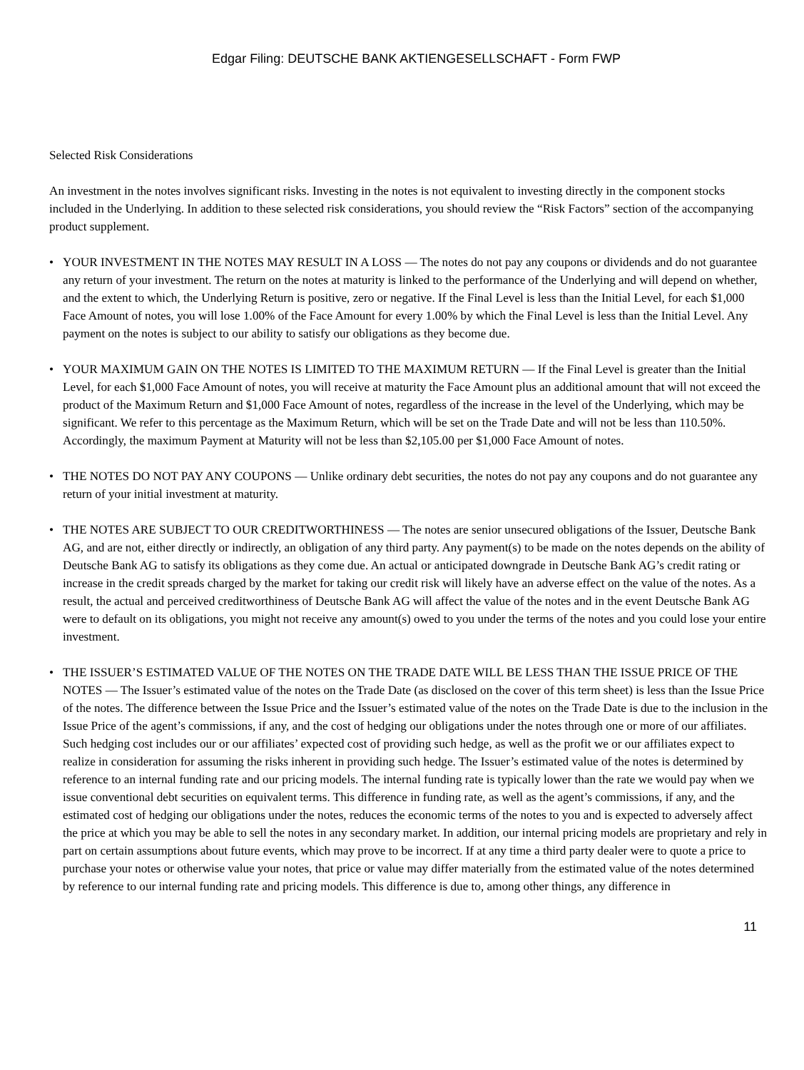Edgar Filing: DEUTSCHE BANK AKTIENGESELLSCHAFT - Form FWP
Selected Risk Considerations
An investment in the notes involves significant risks. Investing in the notes is not equivalent to investing directly in the component stocks included in the Underlying. In addition to these selected risk considerations, you should review the “Risk Factors” section of the accompanying product supplement.
• YOUR INVESTMENT IN THE NOTES MAY RESULT IN A LOSS — The notes do not pay any coupons or dividends and do not guarantee any return of your investment. The return on the notes at maturity is linked to the performance of the Underlying and will depend on whether, and the extent to which, the Underlying Return is positive, zero or negative. If the Final Level is less than the Initial Level, for each $1,000 Face Amount of notes, you will lose 1.00% of the Face Amount for every 1.00% by which the Final Level is less than the Initial Level. Any payment on the notes is subject to our ability to satisfy our obligations as they become due.
• YOUR MAXIMUM GAIN ON THE NOTES IS LIMITED TO THE MAXIMUM RETURN — If the Final Level is greater than the Initial Level, for each $1,000 Face Amount of notes, you will receive at maturity the Face Amount plus an additional amount that will not exceed the product of the Maximum Return and $1,000 Face Amount of notes, regardless of the increase in the level of the Underlying, which may be significant. We refer to this percentage as the Maximum Return, which will be set on the Trade Date and will not be less than 110.50%. Accordingly, the maximum Payment at Maturity will not be less than $2,105.00 per $1,000 Face Amount of notes.
• THE NOTES DO NOT PAY ANY COUPONS — Unlike ordinary debt securities, the notes do not pay any coupons and do not guarantee any return of your initial investment at maturity.
• THE NOTES ARE SUBJECT TO OUR CREDITWORTHINESS — The notes are senior unsecured obligations of the Issuer, Deutsche Bank AG, and are not, either directly or indirectly, an obligation of any third party. Any payment(s) to be made on the notes depends on the ability of Deutsche Bank AG to satisfy its obligations as they come due. An actual or anticipated downgrade in Deutsche Bank AG’s credit rating or increase in the credit spreads charged by the market for taking our credit risk will likely have an adverse effect on the value of the notes. As a result, the actual and perceived creditworthiness of Deutsche Bank AG will affect the value of the notes and in the event Deutsche Bank AG were to default on its obligations, you might not receive any amount(s) owed to you under the terms of the notes and you could lose your entire investment.
• THE ISSUER’S ESTIMATED VALUE OF THE NOTES ON THE TRADE DATE WILL BE LESS THAN THE ISSUE PRICE OF THE NOTES — The Issuer’s estimated value of the notes on the Trade Date (as disclosed on the cover of this term sheet) is less than the Issue Price of the notes. The difference between the Issue Price and the Issuer’s estimated value of the notes on the Trade Date is due to the inclusion in the Issue Price of the agent’s commissions, if any, and the cost of hedging our obligations under the notes through one or more of our affiliates. Such hedging cost includes our or our affiliates’ expected cost of providing such hedge, as well as the profit we or our affiliates expect to realize in consideration for assuming the risks inherent in providing such hedge. The Issuer’s estimated value of the notes is determined by reference to an internal funding rate and our pricing models. The internal funding rate is typically lower than the rate we would pay when we issue conventional debt securities on equivalent terms. This difference in funding rate, as well as the agent’s commissions, if any, and the estimated cost of hedging our obligations under the notes, reduces the economic terms of the notes to you and is expected to adversely affect the price at which you may be able to sell the notes in any secondary market. In addition, our internal pricing models are proprietary and rely in part on certain assumptions about future events, which may prove to be incorrect. If at any time a third party dealer were to quote a price to purchase your notes or otherwise value your notes, that price or value may differ materially from the estimated value of the notes determined by reference to our internal funding rate and pricing models. This difference is due to, among other things, any difference in
11